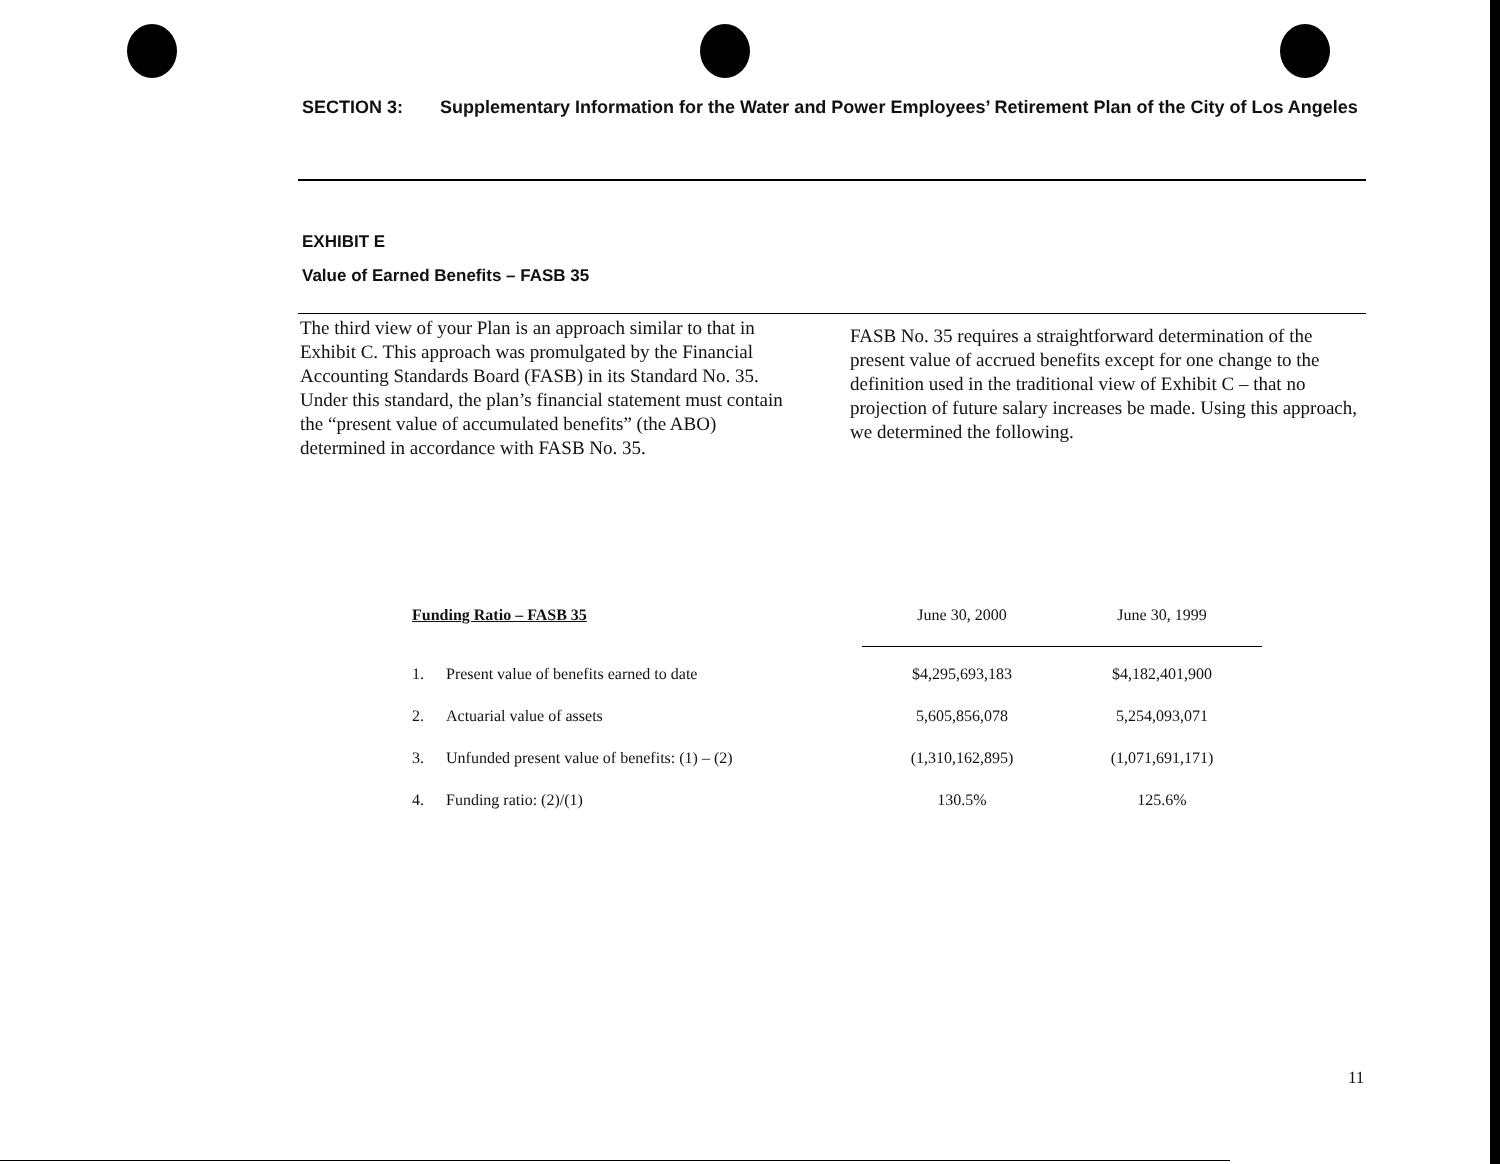SECTION 3: Supplementary Information for the Water and Power Employees’ Retirement Plan of the City of Los Angeles
EXHIBIT E
Value of Earned Benefits – FASB 35
The third view of your Plan is an approach similar to that in Exhibit C. This approach was promulgated by the Financial Accounting Standards Board (FASB) in its Standard No. 35. Under this standard, the plan’s financial statement must contain the “present value of accumulated benefits” (the ABO) determined in accordance with FASB No. 35.
FASB No. 35 requires a straightforward determination of the present value of accrued benefits except for one change to the definition used in the traditional view of Exhibit C – that no projection of future salary increases be made. Using this approach, we determined the following.
| Funding Ratio – FASB 35 | | June 30, 2000 | June 30, 1999 |
| --- | --- | --- | --- |
| 1. | Present value of benefits earned to date | $4,295,693,183 | $4,182,401,900 |
| 2. | Actuarial value of assets | 5,605,856,078 | 5,254,093,071 |
| 3. | Unfunded present value of benefits: (1) – (2) | (1,310,162,895) | (1,071,691,171) |
| 4. | Funding ratio: (2)/(1) | 130.5% | 125.6% |
11